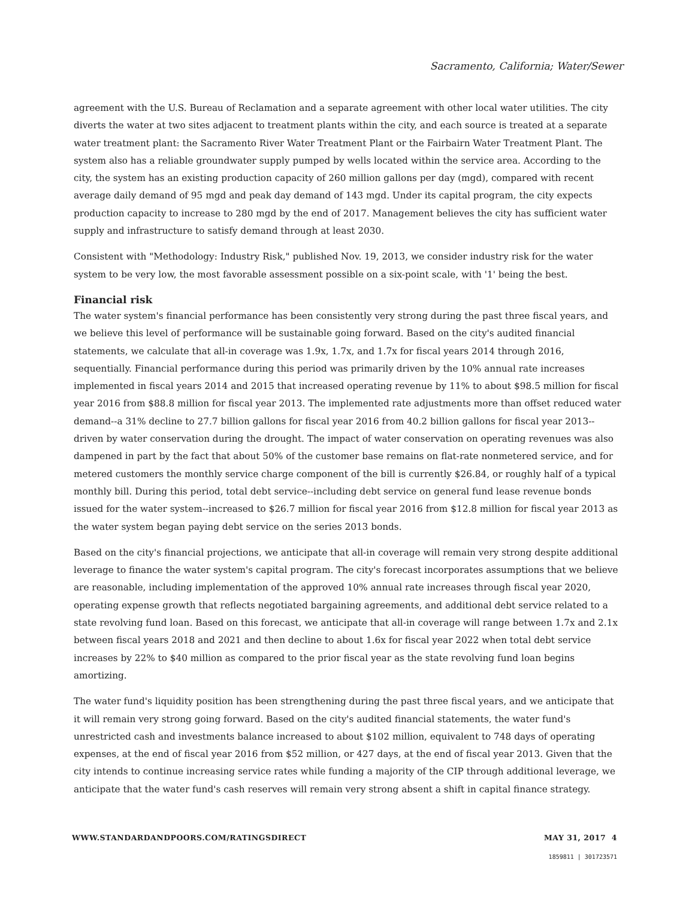Sacramento, California; Water/Sewer
agreement with the U.S. Bureau of Reclamation and a separate agreement with other local water utilities. The city diverts the water at two sites adjacent to treatment plants within the city, and each source is treated at a separate water treatment plant: the Sacramento River Water Treatment Plant or the Fairbairn Water Treatment Plant. The system also has a reliable groundwater supply pumped by wells located within the service area. According to the city, the system has an existing production capacity of 260 million gallons per day (mgd), compared with recent average daily demand of 95 mgd and peak day demand of 143 mgd. Under its capital program, the city expects production capacity to increase to 280 mgd by the end of 2017. Management believes the city has sufficient water supply and infrastructure to satisfy demand through at least 2030.
Consistent with "Methodology: Industry Risk," published Nov. 19, 2013, we consider industry risk for the water system to be very low, the most favorable assessment possible on a six-point scale, with '1' being the best.
Financial risk
The water system's financial performance has been consistently very strong during the past three fiscal years, and we believe this level of performance will be sustainable going forward. Based on the city's audited financial statements, we calculate that all-in coverage was 1.9x, 1.7x, and 1.7x for fiscal years 2014 through 2016, sequentially. Financial performance during this period was primarily driven by the 10% annual rate increases implemented in fiscal years 2014 and 2015 that increased operating revenue by 11% to about $98.5 million for fiscal year 2016 from $88.8 million for fiscal year 2013. The implemented rate adjustments more than offset reduced water demand--a 31% decline to 27.7 billion gallons for fiscal year 2016 from 40.2 billion gallons for fiscal year 2013--driven by water conservation during the drought. The impact of water conservation on operating revenues was also dampened in part by the fact that about 50% of the customer base remains on flat-rate nonmetered service, and for metered customers the monthly service charge component of the bill is currently $26.84, or roughly half of a typical monthly bill. During this period, total debt service--including debt service on general fund lease revenue bonds issued for the water system--increased to $26.7 million for fiscal year 2016 from $12.8 million for fiscal year 2013 as the water system began paying debt service on the series 2013 bonds.
Based on the city's financial projections, we anticipate that all-in coverage will remain very strong despite additional leverage to finance the water system's capital program. The city's forecast incorporates assumptions that we believe are reasonable, including implementation of the approved 10% annual rate increases through fiscal year 2020, operating expense growth that reflects negotiated bargaining agreements, and additional debt service related to a state revolving fund loan. Based on this forecast, we anticipate that all-in coverage will range between 1.7x and 2.1x between fiscal years 2018 and 2021 and then decline to about 1.6x for fiscal year 2022 when total debt service increases by 22% to $40 million as compared to the prior fiscal year as the state revolving fund loan begins amortizing.
The water fund's liquidity position has been strengthening during the past three fiscal years, and we anticipate that it will remain very strong going forward. Based on the city's audited financial statements, the water fund's unrestricted cash and investments balance increased to about $102 million, equivalent to 748 days of operating expenses, at the end of fiscal year 2016 from $52 million, or 427 days, at the end of fiscal year 2013. Given that the city intends to continue increasing service rates while funding a majority of the CIP through additional leverage, we anticipate that the water fund's cash reserves will remain very strong absent a shift in capital finance strategy.
WWW.STANDARDANDPOORS.COM/RATINGSDIRECT MAY 31, 2017 4
1859811 | 301723571